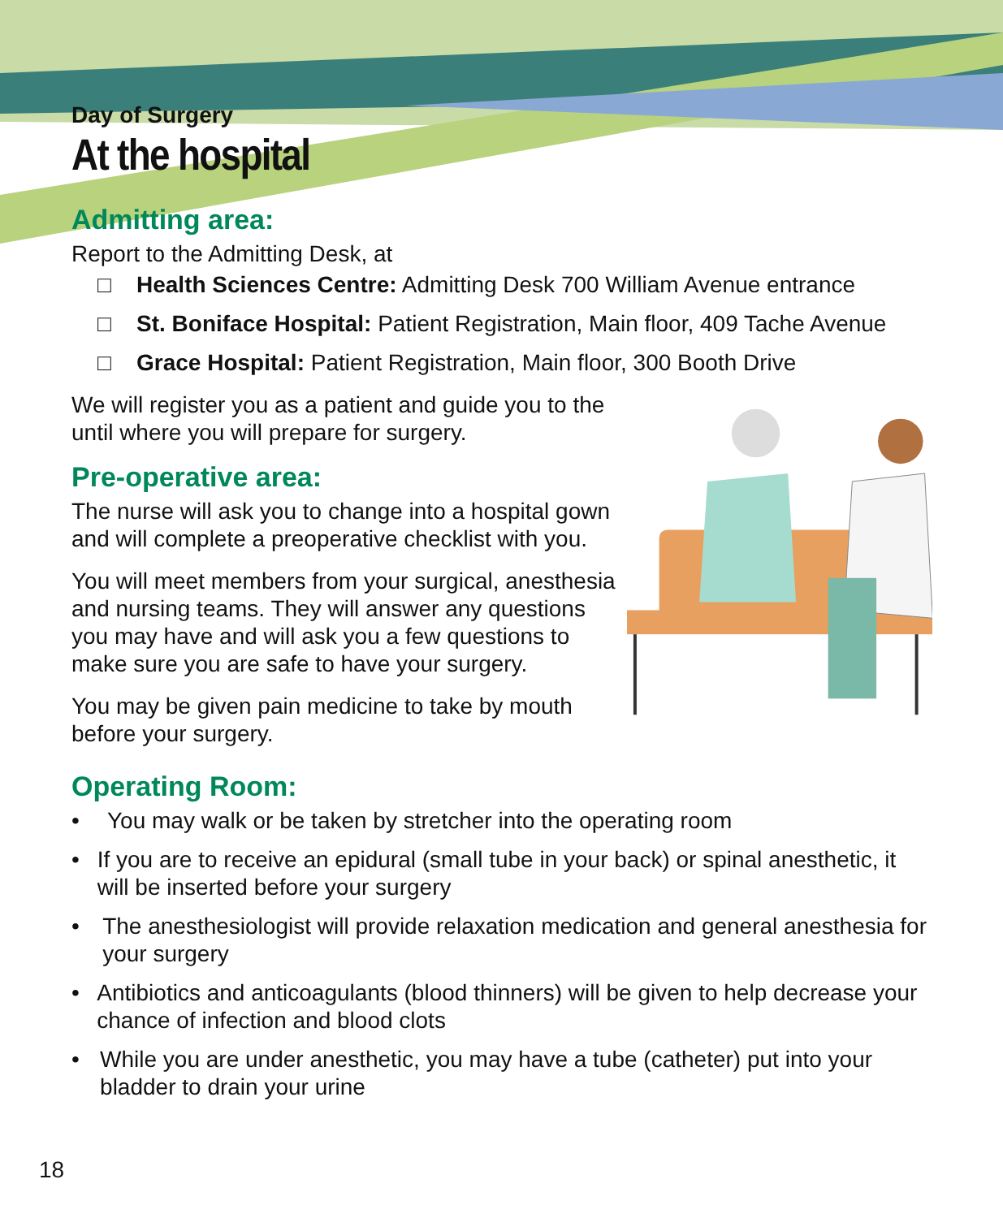Day of Surgery
At the hospital
Admitting area:
Report to the Admitting Desk, at
□ Health Sciences Centre: Admitting Desk 700 William Avenue entrance
□ St. Boniface Hospital: Patient Registration, Main floor, 409 Tache Avenue
□ Grace Hospital: Patient Registration, Main floor, 300 Booth Drive
We will register you as a patient and guide you to the until where you will prepare for surgery.
Pre-operative area:
The nurse will ask you to change into a hospital gown and will complete a preoperative checklist with you.
You will meet members from your surgical, anesthesia and nursing teams. They will answer any questions you may have and will ask you a few questions to make sure you are safe to have your surgery.
You may be given pain medicine to take by mouth before your surgery.
Operating Room:
• You may walk or be taken by stretcher into the operating room
• If you are to receive an epidural (small tube in your back) or spinal anesthetic, it will be inserted before your surgery
• The anesthesiologist will provide relaxation medication and general anesthesia for your surgery
• Antibiotics and anticoagulants (blood thinners) will be given to help decrease your chance of infection and blood clots
• While you are under anesthetic, you may have a tube (catheter) put into your bladder to drain your urine
18